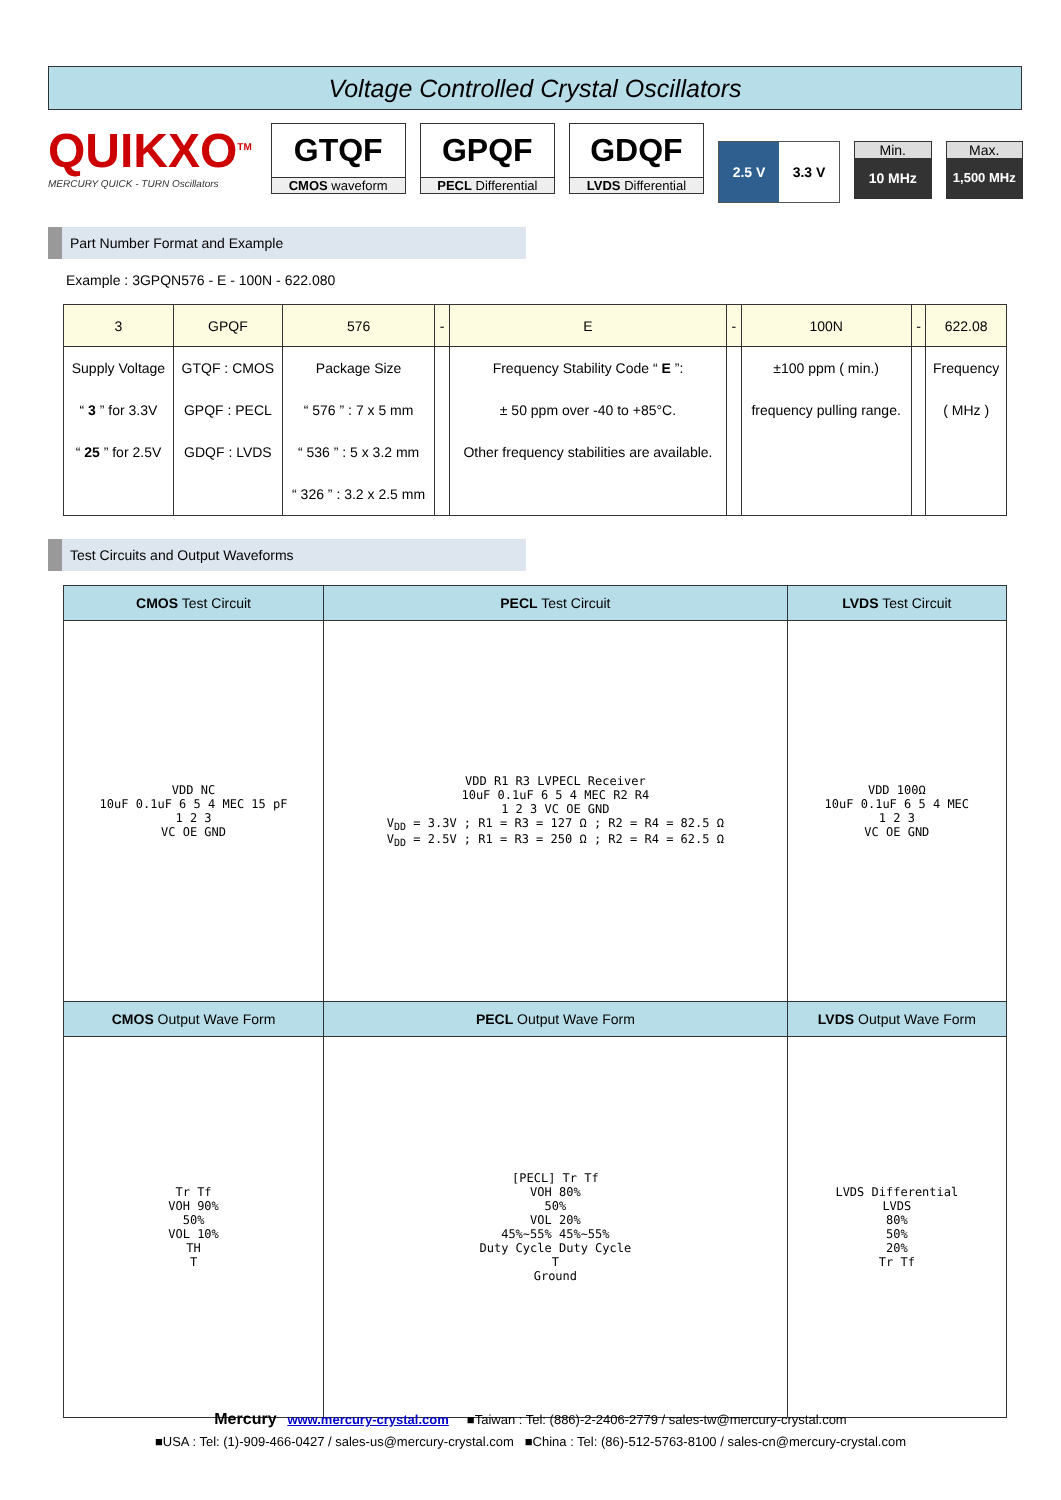Voltage Controlled Crystal Oscillators
QUIKXO<sup>TM</sup>
MERCURY QUICK - TURN Oscillators
GTQF
CMOS waveform
GPQF
PECL Differential
GDQF
LVDS Differential
2.5 V 3.3 V
Min.
10 MHz
Max.
1,500 MHz
Part Number Format and Example
Example : 3GPQN576 - E - 100N - 622.080
| 3 | GPQF | 576 | - | E | - | 100N | - | 622.08 |
| Supply Voltage “ 3 ” for 3.3V “ 25 ” for 2.5V | GTQF : CMOS GPQF : PECL GDQF : LVDS | Package Size “ 576 ” : 7 x 5 mm “ 536 ” : 5 x 3.2 mm “ 326 ” : 3.2 x 2.5 mm | | Frequency Stability Code “ E ”: ± 50 ppm over -40 to +85°C. Other frequency stabilities are available. | | ±100 ppm ( min.) frequency pulling range. | | Frequency ( MHz ) |
Test Circuits and Output Waveforms
| CMOS Test Circuit | PECL Test Circuit | LVDS Test Circuit |
| --- | --- | --- |
| VDD NC 10uF 0.1uF 6 5 4 MEC 15 pF 1 2 3 VC OE GND | VDD R1 R3 LVPECL Receiver 10uF 0.1uF 6 5 4 MEC R2 R4 1 2 3 VC OE GND V<sub>DD</sub> = 3.3V ; R1 = R3 = 127 Ω ; R2 = R4 = 82.5 Ω V<sub>DD</sub> = 2.5V ; R1 = R3 = 250 Ω ; R2 = R4 = 62.5 Ω | VDD 100Ω 10uF 0.1uF 6 5 4 MEC 1 2 3 VC OE GND |
| CMOS Output Wave Form | PECL Output Wave Form | LVDS Output Wave Form |
| Tr Tf VOH 90% 50% VOL 10% TH T | [PECL] Tr Tf VOH 80% 50% VOL 20% 45%~55% 45%~55% Duty Cycle Duty Cycle T Ground | LVDS Differential LVDS 80% 50% 20% Tr Tf |
Mercury www.mercury-crystal.com ■Taiwan : Tel: (886)-2-2406-2779 / sales-tw@mercury-crystal.com
■USA : Tel: (1)-909-466-0427 / sales-us@mercury-crystal.com ■China : Tel: (86)-512-5763-8100 / sales-cn@mercury-crystal.com